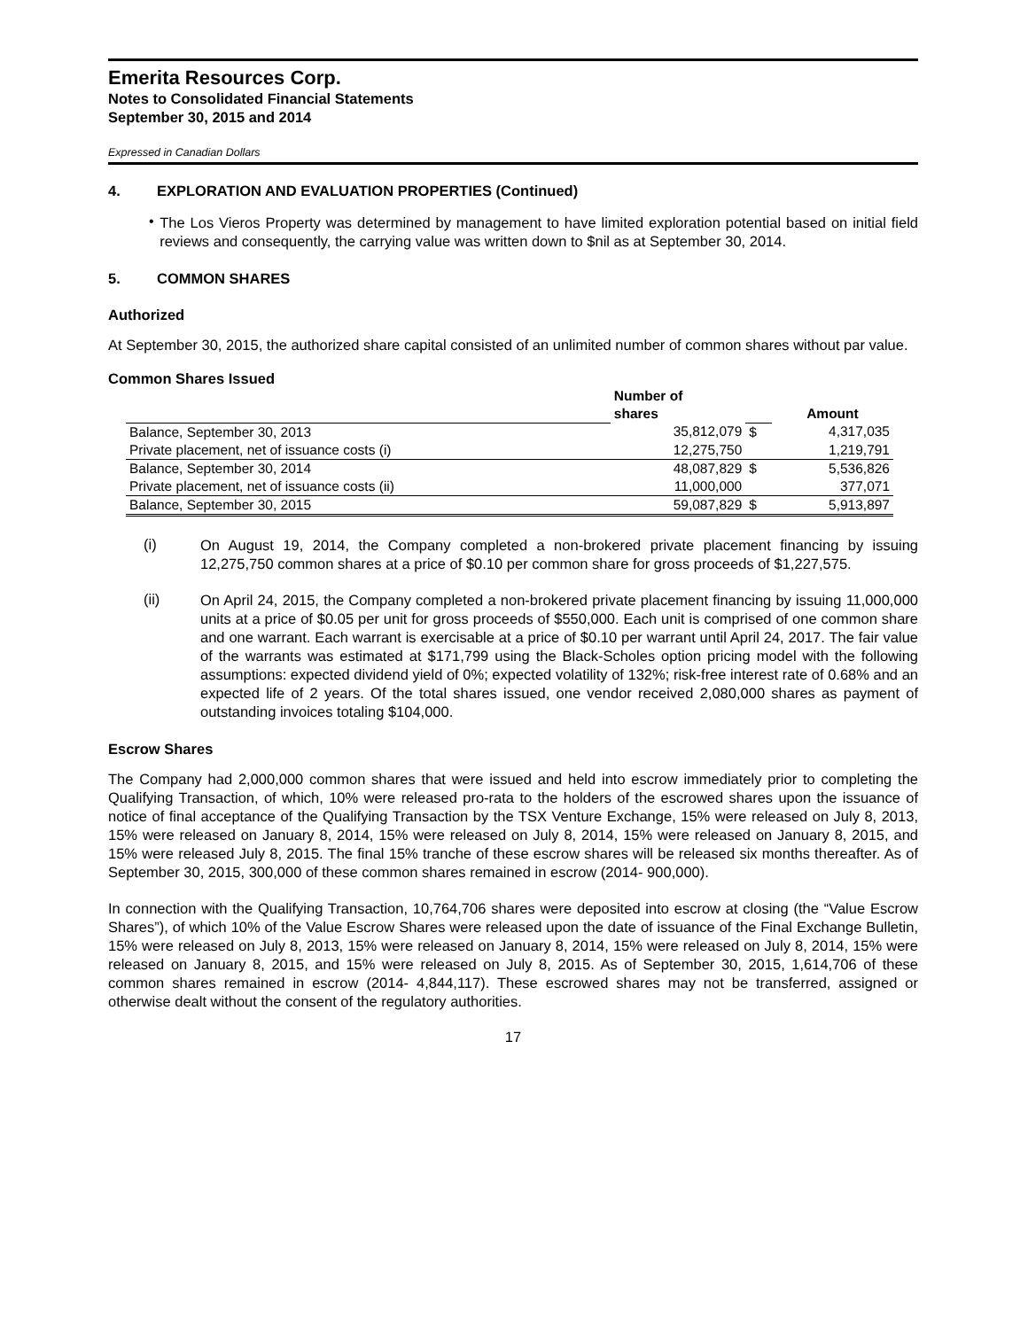Emerita Resources Corp.
Notes to Consolidated Financial Statements
September 30, 2015 and 2014
Expressed in Canadian Dollars
4. EXPLORATION AND EVALUATION PROPERTIES (Continued)
•
The Los Vieros Property was determined by management to have limited exploration potential based on initial field reviews and consequently, the carrying value was written down to $nil as at September 30, 2014.
5. COMMON SHARES
Authorized
At September 30, 2015, the authorized share capital consisted of an unlimited number of common shares without par value.
Common Shares Issued
| | Number of | | |
| --- | --- | --- | --- |
| | shares | | Amount |
| Balance, September 30, 2013 | 35,812,079 | $ | 4,317,035 |
| Private placement, net of issuance costs (i) | 12,275,750 | | 1,219,791 |
| Balance, September 30, 2014 | 48,087,829 | $ | 5,536,826 |
| Private placement, net of issuance costs (ii) | 11,000,000 | | 377,071 |
| Balance, September 30, 2015 | 59,087,829 | $ | 5,913,897 |
(i)
On August 19, 2014, the Company completed a non-brokered private placement financing by issuing 12,275,750 common shares at a price of $0.10 per common share for gross proceeds of $1,227,575.
(ii)
On April 24, 2015, the Company completed a non-brokered private placement financing by issuing 11,000,000 units at a price of $0.05 per unit for gross proceeds of $550,000. Each unit is comprised of one common share and one warrant. Each warrant is exercisable at a price of $0.10 per warrant until April 24, 2017. The fair value of the warrants was estimated at $171,799 using the Black-Scholes option pricing model with the following assumptions: expected dividend yield of 0%; expected volatility of 132%; risk-free interest rate of 0.68% and an expected life of 2 years. Of the total shares issued, one vendor received 2,080,000 shares as payment of outstanding invoices totaling $104,000.
Escrow Shares
The Company had 2,000,000 common shares that were issued and held into escrow immediately prior to completing the Qualifying Transaction, of which, 10% were released pro-rata to the holders of the escrowed shares upon the issuance of notice of final acceptance of the Qualifying Transaction by the TSX Venture Exchange, 15% were released on July 8, 2013, 15% were released on January 8, 2014, 15% were released on July 8, 2014, 15% were released on January 8, 2015, and 15% were released July 8, 2015. The final 15% tranche of these escrow shares will be released six months thereafter. As of September 30, 2015, 300,000 of these common shares remained in escrow (2014- 900,000).
In connection with the Qualifying Transaction, 10,764,706 shares were deposited into escrow at closing (the “Value Escrow Shares”), of which 10% of the Value Escrow Shares were released upon the date of issuance of the Final Exchange Bulletin, 15% were released on July 8, 2013, 15% were released on January 8, 2014, 15% were released on July 8, 2014, 15% were released on January 8, 2015, and 15% were released on July 8, 2015. As of September 30, 2015, 1,614,706 of these common shares remained in escrow (2014- 4,844,117). These escrowed shares may not be transferred, assigned or otherwise dealt without the consent of the regulatory authorities.
17